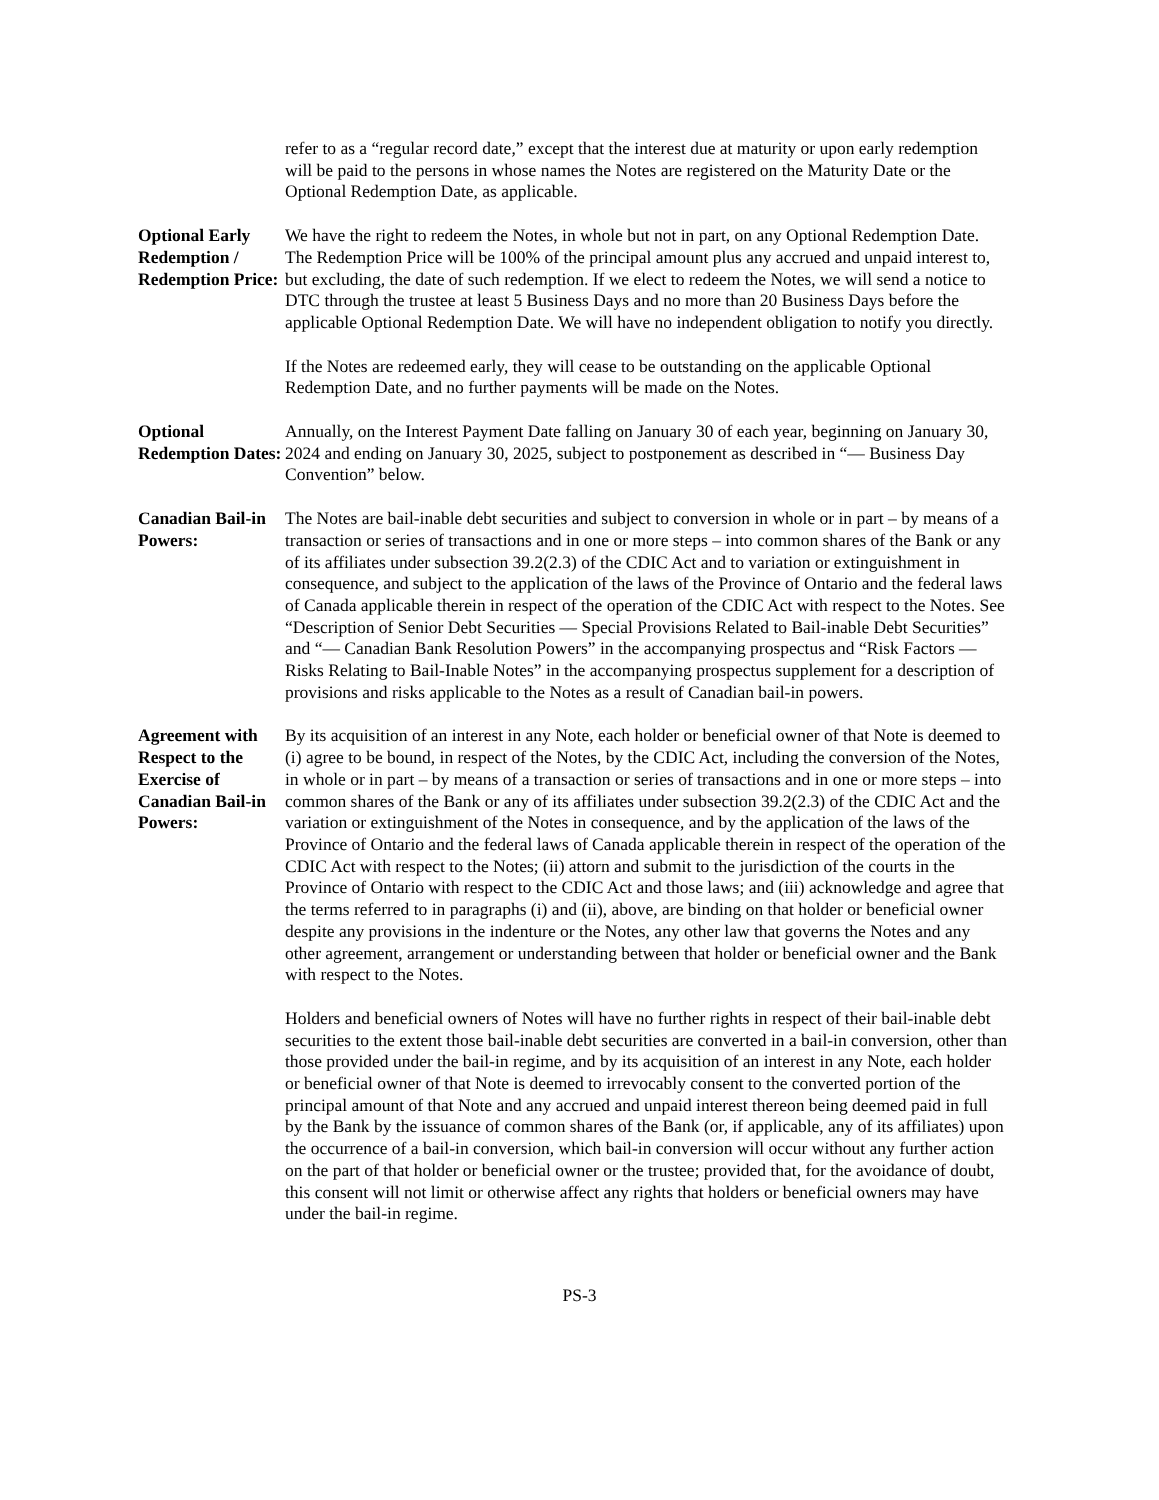refer to as a “regular record date,” except that the interest due at maturity or upon early redemption will be paid to the persons in whose names the Notes are registered on the Maturity Date or the Optional Redemption Date, as applicable.
Optional Early Redemption / Redemption Price:
We have the right to redeem the Notes, in whole but not in part, on any Optional Redemption Date. The Redemption Price will be 100% of the principal amount plus any accrued and unpaid interest to, but excluding, the date of such redemption. If we elect to redeem the Notes, we will send a notice to DTC through the trustee at least 5 Business Days and no more than 20 Business Days before the applicable Optional Redemption Date. We will have no independent obligation to notify you directly.
If the Notes are redeemed early, they will cease to be outstanding on the applicable Optional Redemption Date, and no further payments will be made on the Notes.
Optional Redemption Dates:
Annually, on the Interest Payment Date falling on January 30 of each year, beginning on January 30, 2024 and ending on January 30, 2025, subject to postponement as described in “— Business Day Convention” below.
Canadian Bail-in Powers:
The Notes are bail-inable debt securities and subject to conversion in whole or in part – by means of a transaction or series of transactions and in one or more steps – into common shares of the Bank or any of its affiliates under subsection 39.2(2.3) of the CDIC Act and to variation or extinguishment in consequence, and subject to the application of the laws of the Province of Ontario and the federal laws of Canada applicable therein in respect of the operation of the CDIC Act with respect to the Notes. See “Description of Senior Debt Securities — Special Provisions Related to Bail-inable Debt Securities” and “— Canadian Bank Resolution Powers” in the accompanying prospectus and “Risk Factors — Risks Relating to Bail-Inable Notes” in the accompanying prospectus supplement for a description of provisions and risks applicable to the Notes as a result of Canadian bail-in powers.
Agreement with Respect to the Exercise of Canadian Bail-in Powers:
By its acquisition of an interest in any Note, each holder or beneficial owner of that Note is deemed to (i) agree to be bound, in respect of the Notes, by the CDIC Act, including the conversion of the Notes, in whole or in part – by means of a transaction or series of transactions and in one or more steps – into common shares of the Bank or any of its affiliates under subsection 39.2(2.3) of the CDIC Act and the variation or extinguishment of the Notes in consequence, and by the application of the laws of the Province of Ontario and the federal laws of Canada applicable therein in respect of the operation of the CDIC Act with respect to the Notes; (ii) attorn and submit to the jurisdiction of the courts in the Province of Ontario with respect to the CDIC Act and those laws; and (iii) acknowledge and agree that the terms referred to in paragraphs (i) and (ii), above, are binding on that holder or beneficial owner despite any provisions in the indenture or the Notes, any other law that governs the Notes and any other agreement, arrangement or understanding between that holder or beneficial owner and the Bank with respect to the Notes.
Holders and beneficial owners of Notes will have no further rights in respect of their bail-inable debt securities to the extent those bail-inable debt securities are converted in a bail-in conversion, other than those provided under the bail-in regime, and by its acquisition of an interest in any Note, each holder or beneficial owner of that Note is deemed to irrevocably consent to the converted portion of the principal amount of that Note and any accrued and unpaid interest thereon being deemed paid in full by the Bank by the issuance of common shares of the Bank (or, if applicable, any of its affiliates) upon the occurrence of a bail-in conversion, which bail-in conversion will occur without any further action on the part of that holder or beneficial owner or the trustee; provided that, for the avoidance of doubt, this consent will not limit or otherwise affect any rights that holders or beneficial owners may have under the bail-in regime.
PS-3